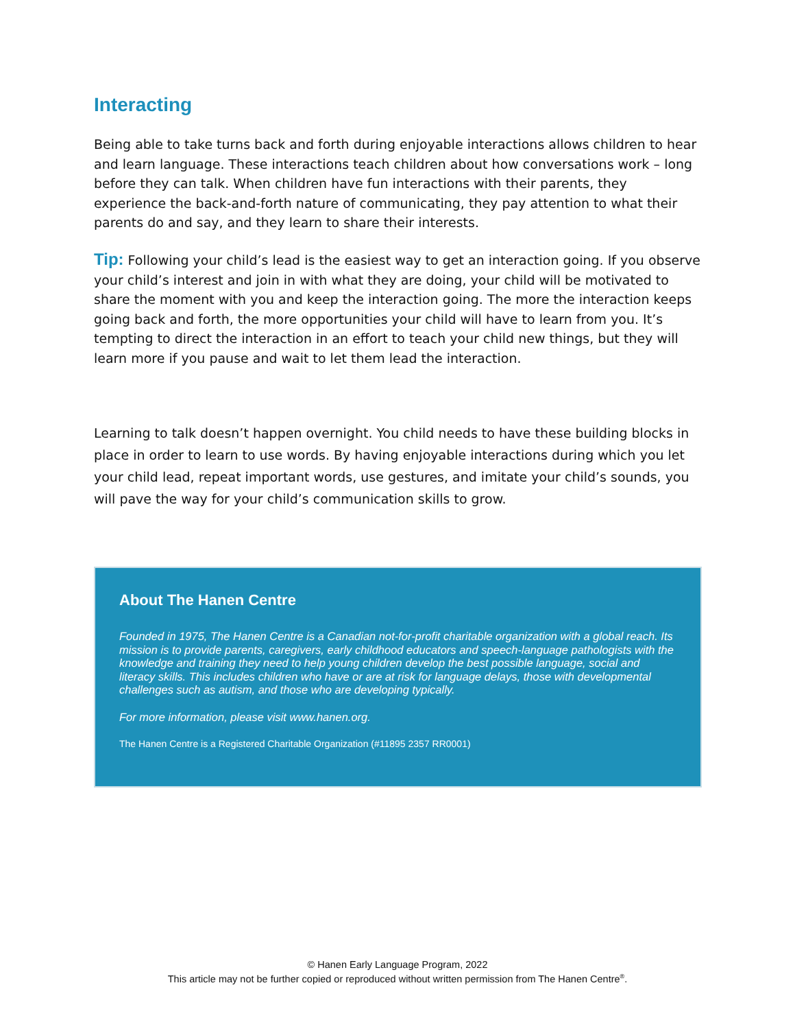Interacting
Being able to take turns back and forth during enjoyable interactions allows children to hear and learn language. These interactions teach children about how conversations work – long before they can talk. When children have fun interactions with their parents, they experience the back-and-forth nature of communicating, they pay attention to what their parents do and say, and they learn to share their interests.
Tip: Following your child’s lead is the easiest way to get an interaction going. If you observe your child’s interest and join in with what they are doing, your child will be motivated to share the moment with you and keep the interaction going. The more the interaction keeps going back and forth, the more opportunities your child will have to learn from you. It’s tempting to direct the interaction in an effort to teach your child new things, but they will learn more if you pause and wait to let them lead the interaction.
Learning to talk doesn’t happen overnight. You child needs to have these building blocks in place in order to learn to use words. By having enjoyable interactions during which you let your child lead, repeat important words, use gestures, and imitate your child’s sounds, you will pave the way for your child’s communication skills to grow.
About The Hanen Centre
Founded in 1975, The Hanen Centre is a Canadian not-for-profit charitable organization with a global reach. Its mission is to provide parents, caregivers, early childhood educators and speech-language pathologists with the knowledge and training they need to help young children develop the best possible language, social and literacy skills. This includes children who have or are at risk for language delays, those with developmental challenges such as autism, and those who are developing typically.
For more information, please visit www.hanen.org.
The Hanen Centre is a Registered Charitable Organization (#11895 2357 RR0001)
© Hanen Early Language Program, 2022
This article may not be further copied or reproduced without written permission from The Hanen Centre<sup>®</sup>.